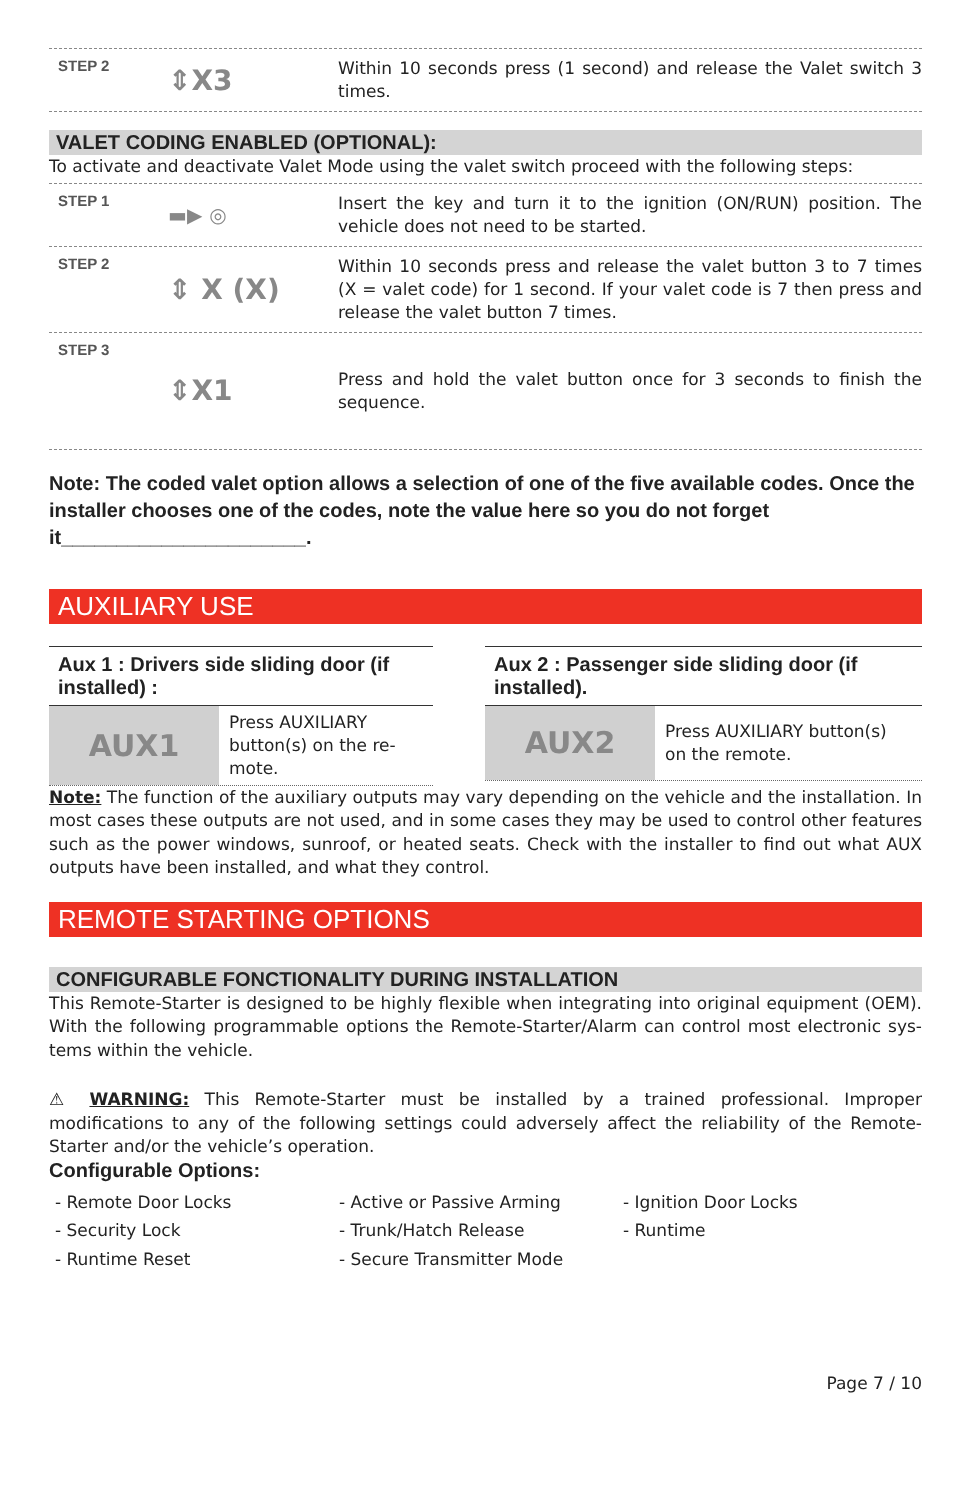STEP 2
⇕X3
Within 10 seconds press (1 second) and release the Valet switch 3 times.
VALET CODING ENABLED (OPTIONAL):
To activate and deactivate Valet Mode using the valet switch proceed with the following steps:
STEP 1
▬▶ ◎
Insert the key and turn it to the ignition (ON/RUN) position. The vehicle does not need to be started.
STEP 2
⇕ X (X)
Within 10 seconds press and release the valet button 3 to 7 times (X = valet code) for 1 second. If your valet code is 7 then press and release the valet button 7 times.
STEP 3
⇕X1
Press and hold the valet button once for 3 seconds to finish the sequence.
Note: The coded valet option allows a selection of one of the five available codes. Once the installer chooses one of the codes, note the value here so you do not forget it______________________.
AUXILIARY USE
Aux 1 : Drivers side sliding door (if installed) :
AUX1
Press AUXILIARY button(s) on the re-mote.
Aux 2 : Passenger side sliding door (if installed).
AUX2
Press AUXILIARY button(s) on the remote.
Note: The function of the auxiliary outputs may vary depending on the vehicle and the installation. In most cases these outputs are not used, and in some cases they may be used to control other features such as the power windows, sunroof, or heated seats. Check with the installer to find out what AUX outputs have been installed, and what they control.
REMOTE STARTING OPTIONS
CONFIGURABLE FONCTIONALITY DURING INSTALLATION
This Remote-Starter is designed to be highly flexible when integrating into original equipment (OEM). With the following programmable options the Remote-Starter/Alarm can control most electronic sys-tems within the vehicle.
⚠ WARNING: This Remote-Starter must be installed by a trained professional. Improper modifications to any of the following settings could adversely affect the reliability of the Remote-Starter and/or the vehicle’s operation.
Configurable Options:
- Remote Door Locks
- Active or Passive Arming
- Ignition Door Locks
- Security Lock
- Trunk/Hatch Release
- Runtime
- Runtime Reset
- Secure Transmitter Mode
Page 7 / 10